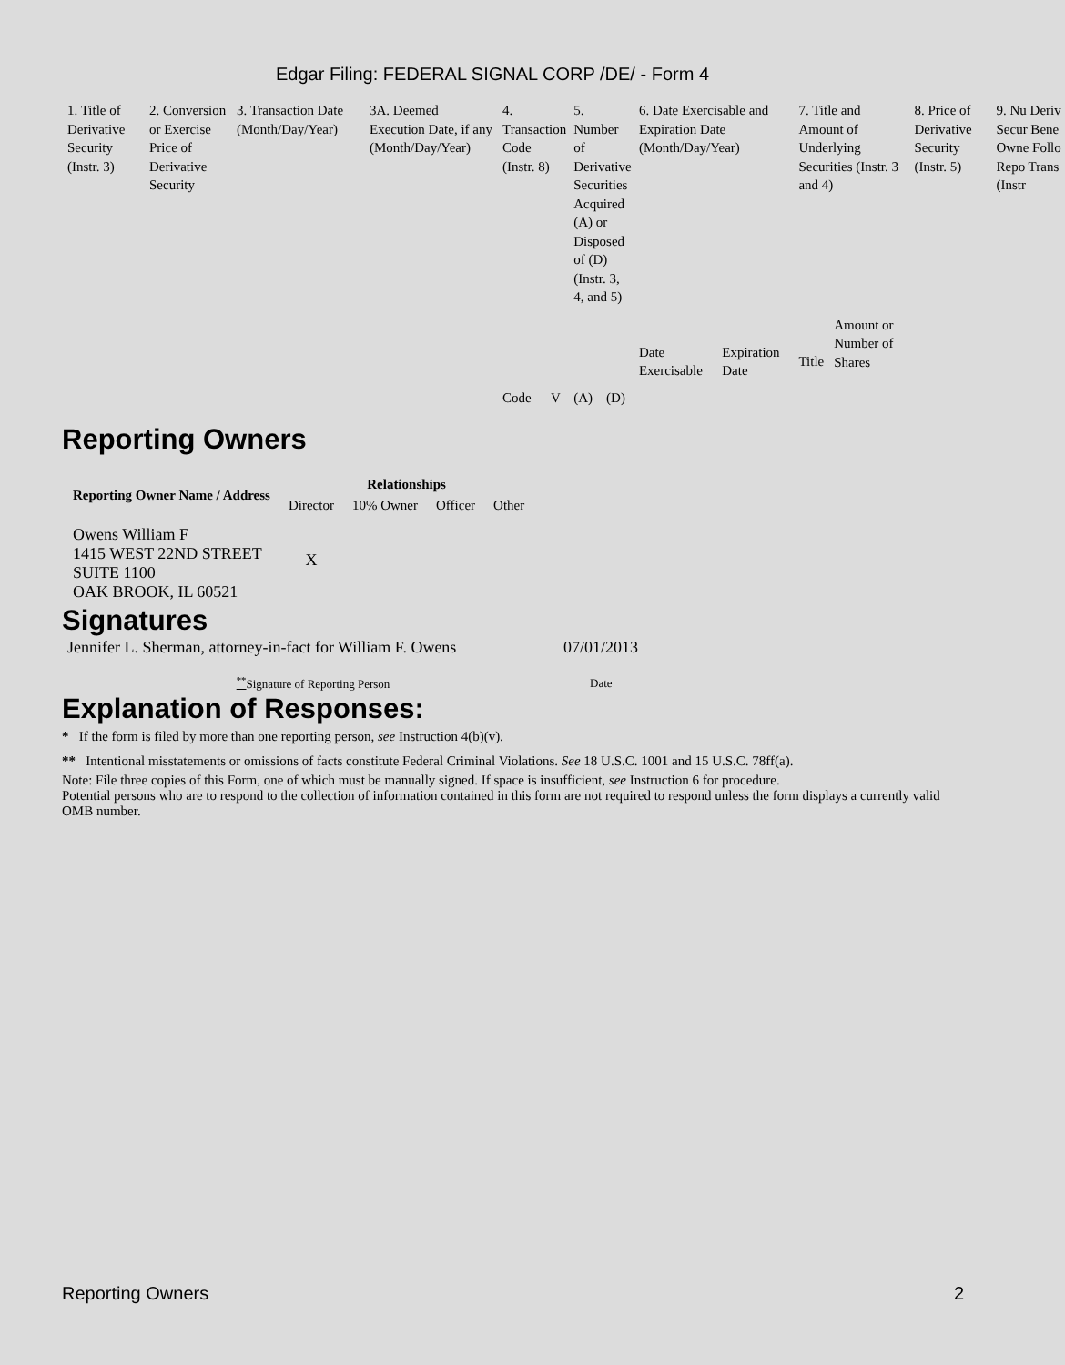Edgar Filing: FEDERAL SIGNAL CORP /DE/ - Form 4
| 1. Title of Derivative Security (Instr. 3) | 2. Conversion or Exercise Price of Derivative Security | 3. Transaction Date (Month/Day/Year) | 3A. Deemed Execution Date, if any (Month/Day/Year) | 4. Transaction Code (Instr. 8) | | 5. Number of Derivative Securities Acquired (A) or Disposed of (D) (Instr. 3, 4, and 5) | | 6. Date Exercisable and Expiration Date (Month/Day/Year) | | 7. Title and Amount of Underlying Securities (Instr. 3 and 4) | | 8. Price of Derivative Security (Instr. 5) | 9. Nu Deriv Secur Bene Owne Follo Repo Trans (Instr |
| | | | | Code | V | (A) | (D) | Date Exercisable | Expiration Date | Title | Amount or Number of Shares | | |
Reporting Owners
| Reporting Owner Name / Address | Relationships | | | |
| --- | --- | --- | --- | --- |
| | Director | 10% Owner | Officer | Other |
| Owens William F 1415 WEST 22ND STREET SUITE 1100 OAK BROOK, IL 60521 | X | | | |
Signatures
| Jennifer L. Sherman, attorney-in-fact for William F. Owens | 07/01/2013 |
| <sup>**</sup> Signature of Reporting Person | Date |
Explanation of Responses:
* If the form is filed by more than one reporting person, see Instruction 4(b)(v).
** Intentional misstatements or omissions of facts constitute Federal Criminal Violations. See 18 U.S.C. 1001 and 15 U.S.C. 78ff(a).
Note: File three copies of this Form, one of which must be manually signed. If space is insufficient, see Instruction 6 for procedure.
Potential persons who are to respond to the collection of information contained in this form are not required to respond unless the form displays a currently valid OMB number.
Reporting Owners 2